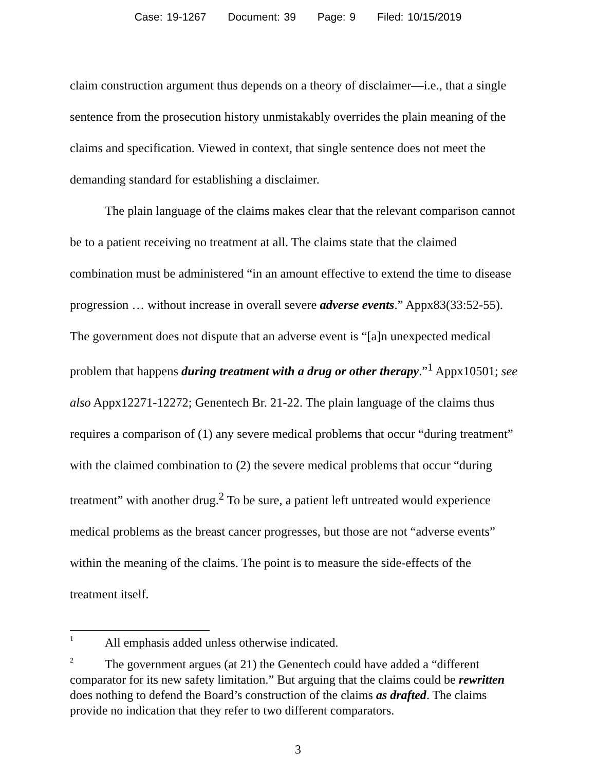Case: 19-1267 Document: 39 Page: 9 Filed: 10/15/2019
claim construction argument thus depends on a theory of disclaimer—i.e., that a single sentence from the prosecution history unmistakably overrides the plain meaning of the claims and specification. Viewed in context, that single sentence does not meet the demanding standard for establishing a disclaimer.
The plain language of the claims makes clear that the relevant comparison cannot be to a patient receiving no treatment at all. The claims state that the claimed combination must be administered “in an amount effective to extend the time to disease progression … without increase in overall severe adverse events.” Appx83(33:52-55). The government does not dispute that an adverse event is “[a]n unexpected medical problem that happens during treatment with a drug or other therapy.”<sup>1</sup> Appx10501; see also Appx12271-12272; Genentech Br. 21-22. The plain language of the claims thus requires a comparison of (1) any severe medical problems that occur “during treatment” with the claimed combination to (2) the severe medical problems that occur “during treatment” with another drug.<sup>2</sup> To be sure, a patient left untreated would experience medical problems as the breast cancer progresses, but those are not “adverse events” within the meaning of the claims. The point is to measure the side-effects of the treatment itself.
<sup>1</sup> All emphasis added unless otherwise indicated.
<sup>2</sup> The government argues (at 21) the Genentech could have added a “different comparator for its new safety limitation.” But arguing that the claims could be rewritten does nothing to defend the Board’s construction of the claims as drafted. The claims provide no indication that they refer to two different comparators.
3